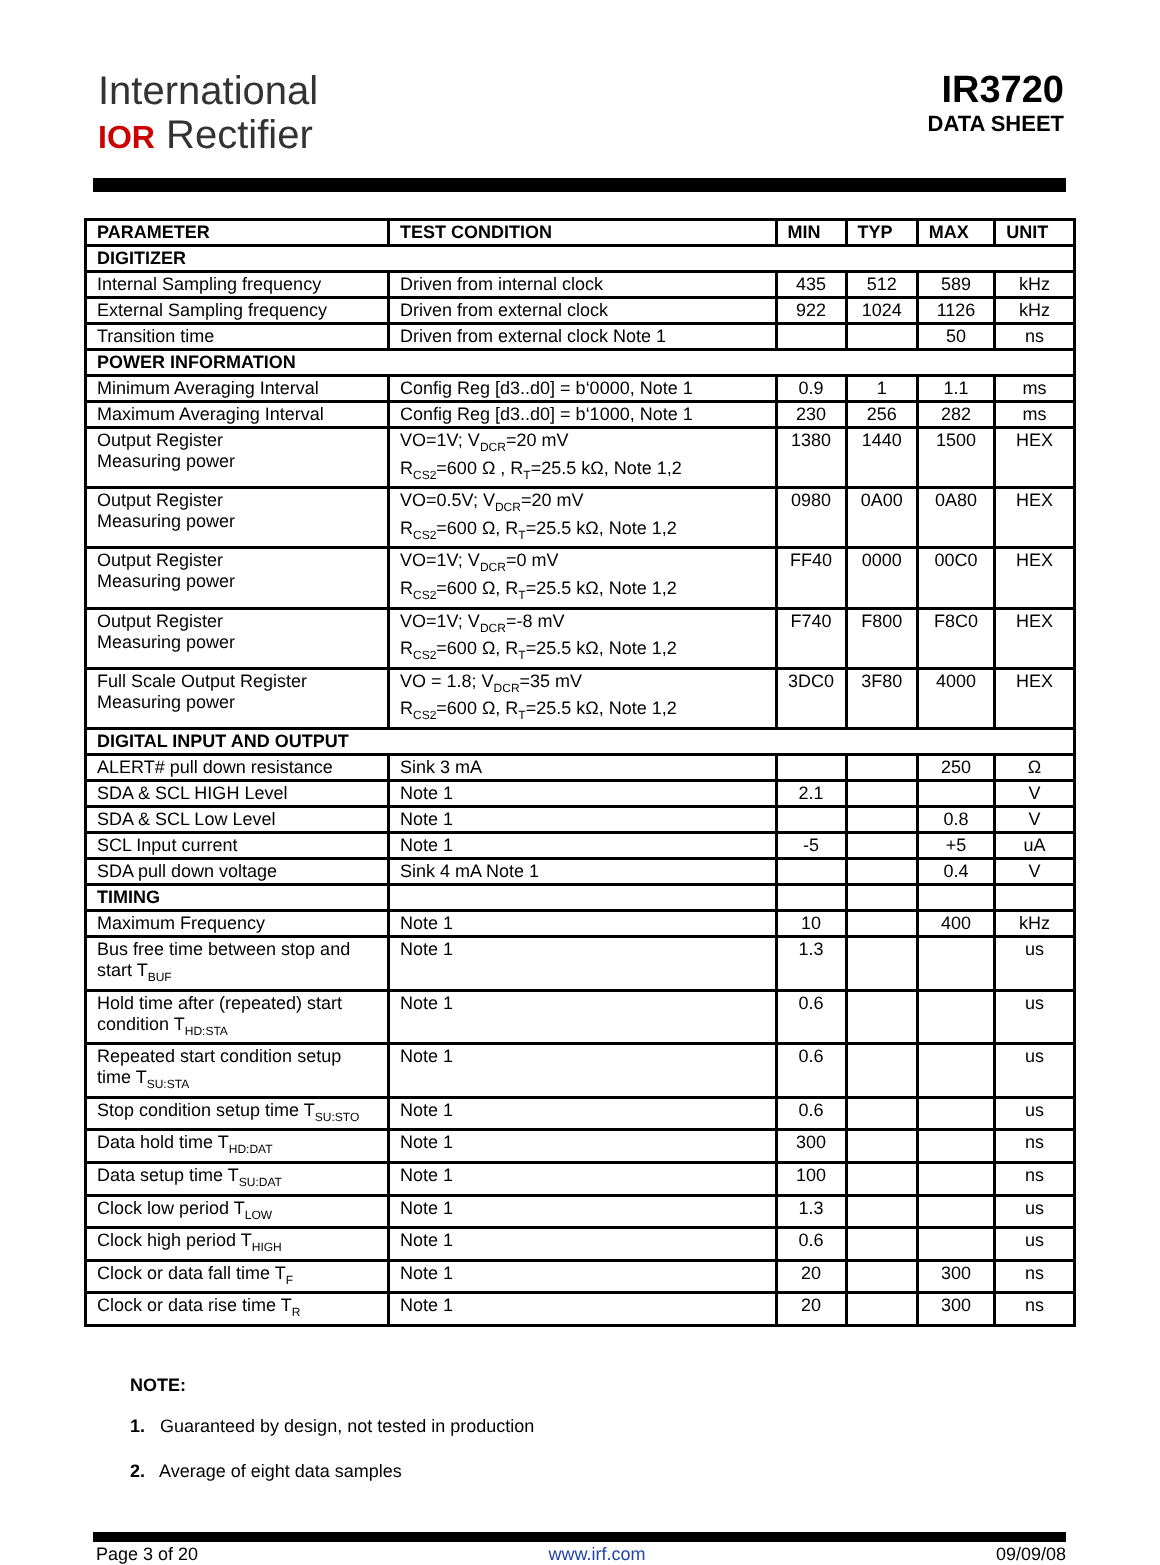International
IOR Rectifier
IR3720
DATA SHEET
| PARAMETER | TEST CONDITION | MIN | TYP | MAX | UNIT |
| --- | --- | --- | --- | --- | --- |
| DIGITIZER | | | | | |
| Internal Sampling frequency | Driven from internal clock | 435 | 512 | 589 | kHz |
| External Sampling frequency | Driven from external clock | 922 | 1024 | 1126 | kHz |
| Transition time | Driven from external clock Note 1 | | | 50 | ns |
| POWER INFORMATION | | | | | |
| Minimum Averaging Interval | Config Reg [d3..d0] = b‘0000, Note 1 | 0.9 | 1 | 1.1 | ms |
| Maximum Averaging Interval | Config Reg [d3..d0] = b‘1000, Note 1 | 230 | 256 | 282 | ms |
| Output Register Measuring power | VO=1V; V<sub>DCR</sub>=20 mV R<sub>CS2</sub>=600 Ω , R<sub>T</sub>=25.5 kΩ, Note 1,2 | 1380 | 1440 | 1500 | HEX |
| Output Register Measuring power | VO=0.5V; V<sub>DCR</sub>=20 mV R<sub>CS2</sub>=600 Ω, R<sub>T</sub>=25.5 kΩ, Note 1,2 | 0980 | 0A00 | 0A80 | HEX |
| Output Register Measuring power | VO=1V; V<sub>DCR</sub>=0 mV R<sub>CS2</sub>=600 Ω, R<sub>T</sub>=25.5 kΩ, Note 1,2 | FF40 | 0000 | 00C0 | HEX |
| Output Register Measuring power | VO=1V; V<sub>DCR</sub>=-8 mV R<sub>CS2</sub>=600 Ω, R<sub>T</sub>=25.5 kΩ, Note 1,2 | F740 | F800 | F8C0 | HEX |
| Full Scale Output Register Measuring power | VO = 1.8; V<sub>DCR</sub>=35 mV R<sub>CS2</sub>=600 Ω, R<sub>T</sub>=25.5 kΩ, Note 1,2 | 3DC0 | 3F80 | 4000 | HEX |
| DIGITAL INPUT AND OUTPUT | | | | | |
| ALERT# pull down resistance | Sink 3 mA | | | 250 | Ω |
| SDA & SCL HIGH Level | Note 1 | 2.1 | | | V |
| SDA & SCL Low Level | Note 1 | | | 0.8 | V |
| SCL Input current | Note 1 | -5 | | +5 | uA |
| SDA pull down voltage | Sink 4 mA Note 1 | | | 0.4 | V |
| TIMING | | | | | |
| Maximum Frequency | Note 1 | 10 | | 400 | kHz |
| Bus free time between stop and start T<sub>BUF</sub> | Note 1 | 1.3 | | | us |
| Hold time after (repeated) start condition T<sub>HD:STA</sub> | Note 1 | 0.6 | | | us |
| Repeated start condition setup time T<sub>SU:STA</sub> | Note 1 | 0.6 | | | us |
| Stop condition setup time T<sub>SU:STO</sub> | Note 1 | 0.6 | | | us |
| Data hold time T<sub>HD:DAT</sub> | Note 1 | 300 | | | ns |
| Data setup time T<sub>SU:DAT</sub> | Note 1 | 100 | | | ns |
| Clock low period T<sub>LOW</sub> | Note 1 | 1.3 | | | us |
| Clock high period T<sub>HIGH</sub> | Note 1 | 0.6 | | | us |
| Clock or data fall time T<sub>F</sub> | Note 1 | 20 | | 300 | ns |
| Clock or data rise time T<sub>R</sub> | Note 1 | 20 | | 300 | ns |
NOTE:
1. Guaranteed by design, not tested in production
2. Average of eight data samples
Page 3 of 20 www.irf.com 09/09/08